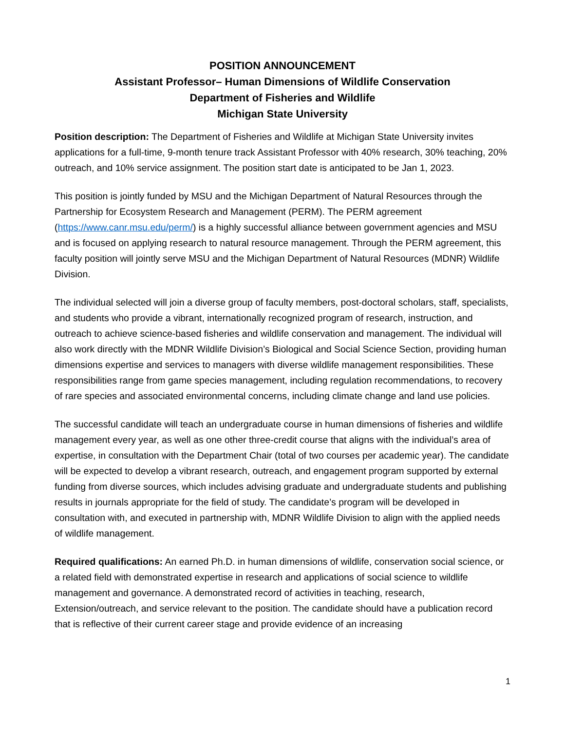POSITION ANNOUNCEMENT
Assistant Professor– Human Dimensions of Wildlife Conservation
Department of Fisheries and Wildlife
Michigan State University
Position description: The Department of Fisheries and Wildlife at Michigan State University invites applications for a full-time, 9-month tenure track Assistant Professor with 40% research, 30% teaching, 20% outreach, and 10% service assignment. The position start date is anticipated to be Jan 1, 2023.
This position is jointly funded by MSU and the Michigan Department of Natural Resources through the Partnership for Ecosystem Research and Management (PERM). The PERM agreement (https://www.canr.msu.edu/perm/) is a highly successful alliance between government agencies and MSU and is focused on applying research to natural resource management. Through the PERM agreement, this faculty position will jointly serve MSU and the Michigan Department of Natural Resources (MDNR) Wildlife Division.
The individual selected will join a diverse group of faculty members, post-doctoral scholars, staff, specialists, and students who provide a vibrant, internationally recognized program of research, instruction, and outreach to achieve science-based fisheries and wildlife conservation and management. The individual will also work directly with the MDNR Wildlife Division’s Biological and Social Science Section, providing human dimensions expertise and services to managers with diverse wildlife management responsibilities. These responsibilities range from game species management, including regulation recommendations, to recovery of rare species and associated environmental concerns, including climate change and land use policies.
The successful candidate will teach an undergraduate course in human dimensions of fisheries and wildlife management every year, as well as one other three-credit course that aligns with the individual’s area of expertise, in consultation with the Department Chair (total of two courses per academic year). The candidate will be expected to develop a vibrant research, outreach, and engagement program supported by external funding from diverse sources, which includes advising graduate and undergraduate students and publishing results in journals appropriate for the field of study. The candidate’s program will be developed in consultation with, and executed in partnership with, MDNR Wildlife Division to align with the applied needs of wildlife management.
Required qualifications: An earned Ph.D. in human dimensions of wildlife, conservation social science, or a related field with demonstrated expertise in research and applications of social science to wildlife management and governance. A demonstrated record of activities in teaching, research, Extension/outreach, and service relevant to the position. The candidate should have a publication record that is reflective of their current career stage and provide evidence of an increasing
1